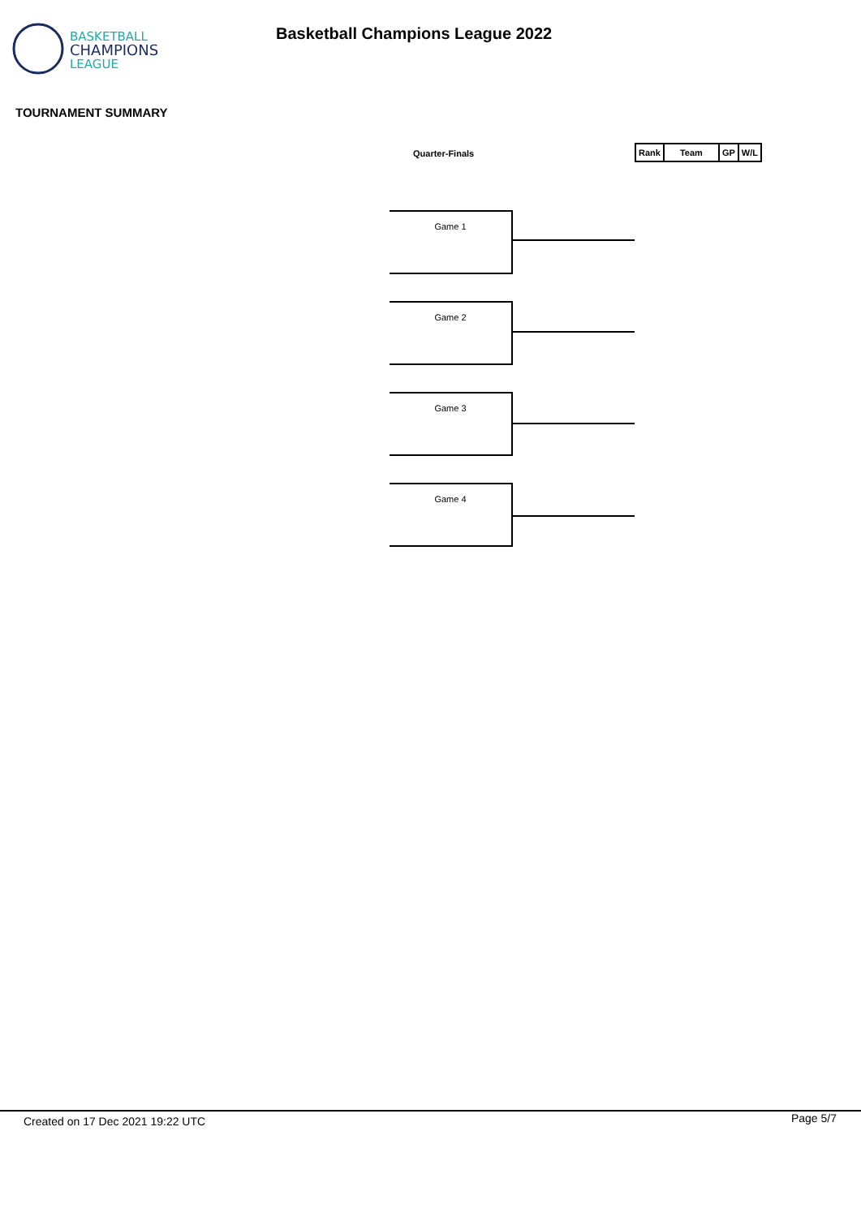BASKETBALL
CHAMPIONS
LEAGUE
Basketball Champions League 2022
TOURNAMENT SUMMARY
Quarter-Finals
| Rank | Team | GP | W/L |
| --- | --- | --- | --- |
Game 1
Game 2
Game 3
Game 4
Created on 17 Dec 2021 19:22 UTC
Page 5/7